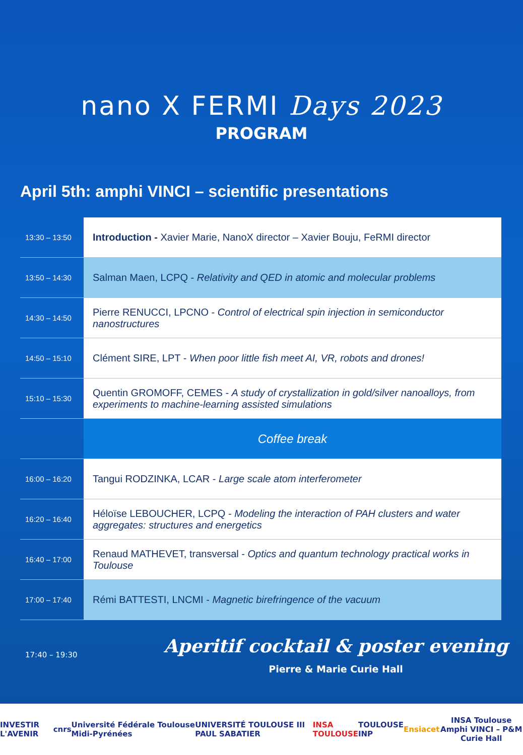nano X FERMI Days 2023
PROGRAM
April 5th: amphi VINCI – scientific presentations
| 13:30 – 13:50 | Introduction - Xavier Marie, NanoX director – Xavier Bouju, FeRMI director |
| 13:50 – 14:30 | Salman Maen, LCPQ - Relativity and QED in atomic and molecular problems |
| 14:30 – 14:50 | Pierre RENUCCI, LPCNO - Control of electrical spin injection in semiconductor nanostructures |
| 14:50 – 15:10 | Clément SIRE, LPT - When poor little fish meet AI, VR, robots and drones! |
| 15:10 – 15:30 | Quentin GROMOFF, CEMES - A study of crystallization in gold/silver nanoalloys, from experiments to machine-learning assisted simulations |
| | Coffee break |
| 16:00 – 16:20 | Tangui RODZINKA, LCAR - Large scale atom interferometer |
| 16:20 – 16:40 | Héloïse LEBOUCHER, LCPQ - Modeling the interaction of PAH clusters and water aggregates: structures and energetics |
| 16:40 – 17:00 | Renaud MATHEVET, transversal - Optics and quantum technology practical works in Toulouse |
| 17:00 – 17:40 | Rémi BATTESTI, LNCMI - Magnetic birefringence of the vacuum |
17:40 – 19:30
Aperitif cocktail & poster evening
Pierre & Marie Curie Hall
INVESTIR L'AVENIR cnrs Université Fédérale Toulouse Midi-Pyrénées UNIVERSITÉ TOULOUSE III PAUL SABATIER INSA TOULOUSE TOULOUSE INP Ensiacet INSA Toulouse
Amphi VINCI – P&M Curie Hall